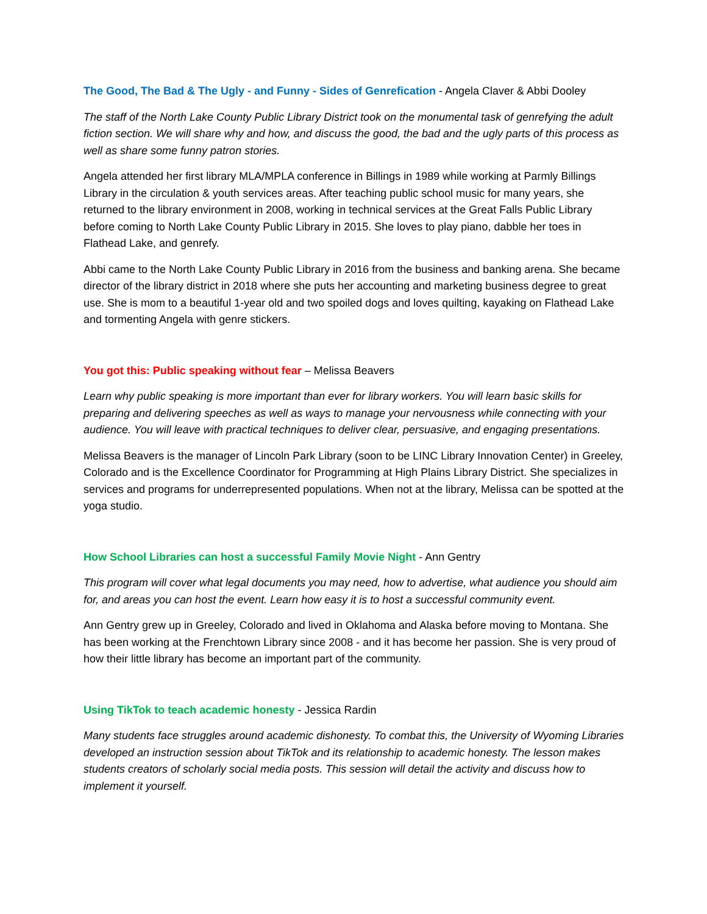The Good, The Bad & The Ugly - and Funny - Sides of Genrefication - Angela Claver & Abbi Dooley
The staff of the North Lake County Public Library District took on the monumental task of genrefying the adult fiction section. We will share why and how, and discuss the good, the bad and the ugly parts of this process as well as share some funny patron stories.
Angela attended her first library MLA/MPLA conference in Billings in 1989 while working at Parmly Billings Library in the circulation & youth services areas. After teaching public school music for many years, she returned to the library environment in 2008, working in technical services at the Great Falls Public Library before coming to North Lake County Public Library in 2015. She loves to play piano, dabble her toes in Flathead Lake, and genrefy.
Abbi came to the North Lake County Public Library in 2016 from the business and banking arena. She became director of the library district in 2018 where she puts her accounting and marketing business degree to great use. She is mom to a beautiful 1-year old and two spoiled dogs and loves quilting, kayaking on Flathead Lake and tormenting Angela with genre stickers.
You got this: Public speaking without fear – Melissa Beavers
Learn why public speaking is more important than ever for library workers. You will learn basic skills for preparing and delivering speeches as well as ways to manage your nervousness while connecting with your audience. You will leave with practical techniques to deliver clear, persuasive, and engaging presentations.
Melissa Beavers is the manager of Lincoln Park Library (soon to be LINC Library Innovation Center) in Greeley, Colorado and is the Excellence Coordinator for Programming at High Plains Library District. She specializes in services and programs for underrepresented populations. When not at the library, Melissa can be spotted at the yoga studio.
How School Libraries can host a successful Family Movie Night - Ann Gentry
This program will cover what legal documents you may need, how to advertise, what audience you should aim for, and areas you can host the event. Learn how easy it is to host a successful community event.
Ann Gentry grew up in Greeley, Colorado and lived in Oklahoma and Alaska before moving to Montana. She has been working at the Frenchtown Library since 2008 - and it has become her passion. She is very proud of how their little library has become an important part of the community.
Using TikTok to teach academic honesty - Jessica Rardin
Many students face struggles around academic dishonesty. To combat this, the University of Wyoming Libraries developed an instruction session about TikTok and its relationship to academic honesty. The lesson makes students creators of scholarly social media posts. This session will detail the activity and discuss how to implement it yourself.